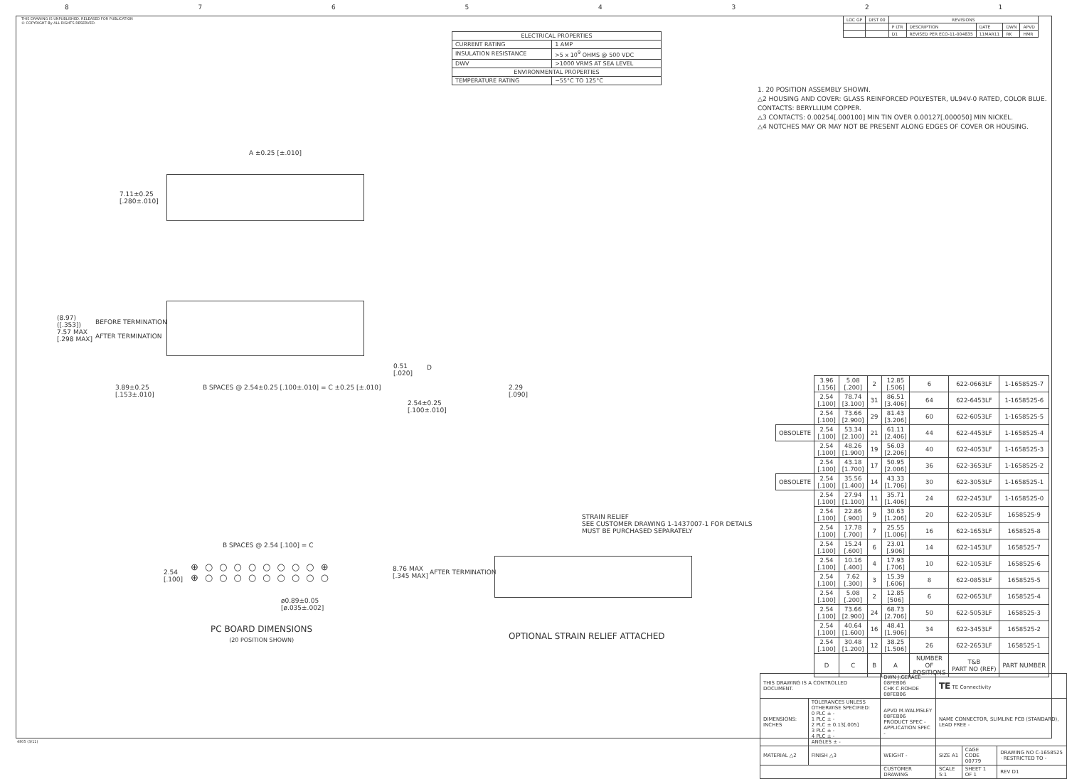87654321
THIS DRAWING IS UNPUBLISHED. RELEASED FOR PUBLICATION
© COPYRIGHT By ALL RIGHTS RESERVED.
| ELECTRICAL PROPERTIES | |
| CURRENT RATING | 1 AMP |
| INSULATION RESISTANCE | >5 x 10<sup>9</sup> OHMS @ 500 VDC |
| DWV | >1000 VRMS AT SEA LEVEL |
| ENVIRONMENTAL PROPERTIES | |
| TEMPERATURE RATING | −55°C TO 125°C |
| LOC GP | DIST 00 | REVISIONS | | | | |
| | | P LTR | DESCRIPTION | DATE | DWN | APVD |
| | | D1 | REVISED PER ECO-11-004835 | 11MAR11 | RK | HMR |
1. 20 POSITION ASSEMBLY SHOWN.
△2 HOUSING AND COVER: GLASS REINFORCED POLYESTER, UL94V-0 RATED, COLOR BLUE.
CONTACTS: BERYLLIUM COPPER.
△3 CONTACTS: 0.00254[.000100] MIN TIN OVER 0.00127[.000050] MIN NICKEL.
△4 NOTCHES MAY OR MAY NOT BE PRESENT ALONG EDGES OF COVER OR HOUSING.
A ±0.25 [±.010]
7.11±0.25
[.280±.010]
(8.97)
([.353])
7.57 MAX
[.298 MAX]
BEFORE TERMINATION
AFTER TERMINATION
0.51
[.020]
D
3.89±0.25
[.153±.010]
B SPACES @ 2.54±0.25 [.100±.010] = C ±0.25 [±.010]
2.29
[.090]
2.54±0.25
[.100±.010]
STRAIN RELIEF
SEE CUSTOMER DRAWING 1-1437007-1 FOR DETAILS
MUST BE PURCHASED SEPARATELY
B SPACES @ 2.54 [.100] = C
2.54
[.100]
⊕○○○○○○○○⊕
⊕○○○○○○○○○
ø0.89±0.05
[ø.035±.002]
8.76 MAX
[.345 MAX]
AFTER TERMINATION
PC BOARD DIMENSIONS
(20 POSITION SHOWN)
OPTIONAL STRAIN RELIEF ATTACHED
| | 3.96 [.156] | 5.08 [.200] | 2 | 12.85 [.506] | 6 | 622-0663LF | 1-1658525-7 |
| | 2.54 [.100] | 78.74 [3.100] | 31 | 86.51 [3.406] | 64 | 622-6453LF | 1-1658525-6 |
| | 2.54 [.100] | 73.66 [2.900] | 29 | 81.43 [3.206] | 60 | 622-6053LF | 1-1658525-5 |
| OBSOLETE | 2.54 [.100] | 53.34 [2.100] | 21 | 61.11 [2.406] | 44 | 622-4453LF | 1-1658525-4 |
| | 2.54 [.100] | 48.26 [1.900] | 19 | 56.03 [2.206] | 40 | 622-4053LF | 1-1658525-3 |
| | 2.54 [.100] | 43.18 [1.700] | 17 | 50.95 [2.006] | 36 | 622-3653LF | 1-1658525-2 |
| OBSOLETE | 2.54 [.100] | 35.56 [1.400] | 14 | 43.33 [1.706] | 30 | 622-3053LF | 1-1658525-1 |
| | 2.54 [.100] | 27.94 [1.100] | 11 | 35.71 [1.406] | 24 | 622-2453LF | 1-1658525-0 |
| | 2.54 [.100] | 22.86 [.900] | 9 | 30.63 [1.206] | 20 | 622-2053LF | 1658525-9 |
| | 2.54 [.100] | 17.78 [.700] | 7 | 25.55 [1.006] | 16 | 622-1653LF | 1658525-8 |
| | 2.54 [.100] | 15.24 [.600] | 6 | 23.01 [.906] | 14 | 622-1453LF | 1658525-7 |
| | 2.54 [.100] | 10.16 [.400] | 4 | 17.93 [.706] | 10 | 622-1053LF | 1658525-6 |
| | 2.54 [.100] | 7.62 [.300] | 3 | 15.39 [.606] | 8 | 622-0853LF | 1658525-5 |
| | 2.54 [.100] | 5.08 [.200] | 2 | 12.85 [506] | 6 | 622-0653LF | 1658525-4 |
| | 2.54 [.100] | 73.66 [2.900] | 24 | 68.73 [2.706] | 50 | 622-5053LF | 1658525-3 |
| | 2.54 [.100] | 40.64 [1.600] | 16 | 48.41 [1.906] | 34 | 622-3453LF | 1658525-2 |
| | 2.54 [.100] | 30.48 [1.200] | 12 | 38.25 [1.506] | 26 | 622-2653LF | 1658525-1 |
| | D | C | B | A | NUMBER OF POSITIONS | T&B PART NO (REF) | PART NUMBER |
| THIS DRAWING IS A CONTROLLED DOCUMENT. | | DWN J.GERACE 08FEB06 CHK C.ROHDE 08FEB06 | TE TE Connectivity | | |
| DIMENSIONS: INCHES | TOLERANCES UNLESS OTHERWISE SPECIFIED: 0 PLC ± - 1 PLC ± - 2 PLC ± 0.13[.005] 3 PLC ± - 4 PLC ± - ANGLES ± - | APVD M.WALMSLEY 08FEB06 PRODUCT SPEC - APPLICATION SPEC - | NAME CONNECTOR, SLIMLINE PCB (STANDARD), LEAD FREE - | | |
| MATERIAL △2 | FINISH △3 | WEIGHT - | SIZE A1 | CAGE CODE 00779 | DRAWING NO C-1658525 · RESTRICTED TO - |
| | | CUSTOMER DRAWING | SCALE 5:1 | SHEET 1 OF 1 | REV D1 |
4805 (3/11)